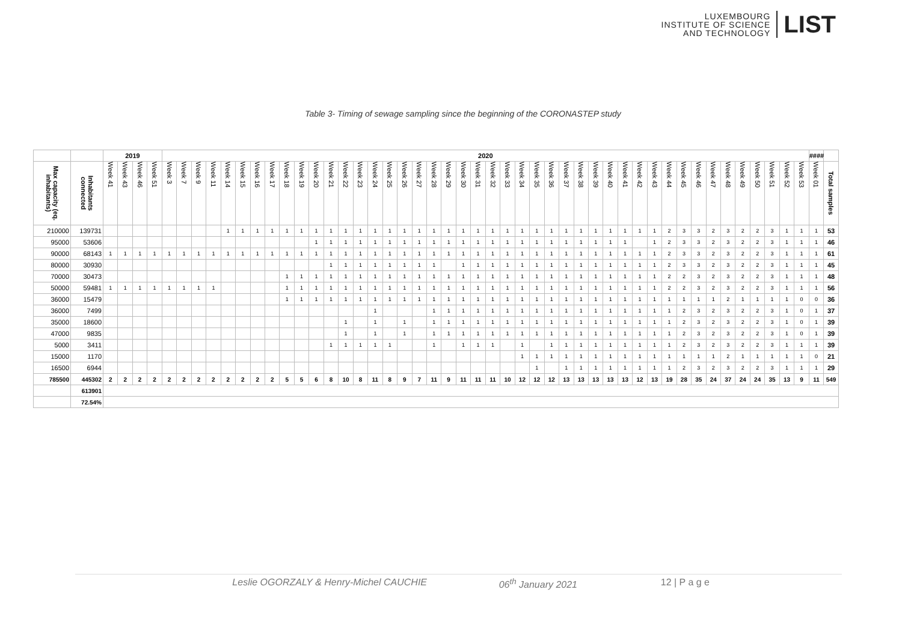LUXEMBOURG
INSTITUTE OF SCIENCE
AND TECHNOLOGY
LIST
Table 3- Timing of sewage sampling since the beginning of the CORONASTEP study
| | | 2019 | | | | 2020 | | | | | | | | | | | | | | | | | | | | | | | | | | | | | | | | | | | | | | | | | | | | #### | |
| --- | --- | --- | --- | --- | --- | --- | --- | --- | --- | --- | --- | --- | --- | --- | --- | --- | --- | --- | --- | --- | --- | --- | --- | --- | --- | --- | --- | --- | --- | --- | --- | --- | --- | --- | --- | --- | --- | --- | --- | --- | --- | --- | --- | --- | --- | --- | --- | --- | --- | --- | --- |
| Max capacity (eq. inhabitants) | Inhabitants connected | Week 41 | Week 43 | Week 46 | Week 51 | Week 3 | Week 7 | Week 9 | Week 11 | Week 14 | Week 15 | Week 16 | Week 17 | Week 18 | Week 19 | Week 20 | Week 21 | Week 22 | Week 23 | Week 24 | Week 25 | Week 26 | Week 27 | Week 28 | Week 29 | Week 30 | Week 31 | Week 32 | Week 33 | Week 34 | Week 35 | Week 36 | Week 37 | Week 38 | Week 39 | Week 40 | Week 41 | Week 42 | Week 43 | Week 44 | Week 45 | Week 46 | Week 47 | Week 48 | Week 49 | Week 50 | Week 51 | Week 52 | Week 53 | Week 01 | Total samples |
| 210000 | 139731 | | | | | | | | | 1 | 1 | 1 | 1 | 1 | 1 | 1 | 1 | 1 | 1 | 1 | 1 | 1 | 1 | 1 | 1 | 1 | 1 | 1 | 1 | 1 | 1 | 1 | 1 | 1 | 1 | 1 | 1 | 1 | 1 | 2 | 3 | 3 | 2 | 3 | 2 | 2 | 3 | 1 | 1 | 1 | 53 |
| 95000 | 53606 | | | | | | | | | | | | | | | 1 | 1 | 1 | 1 | 1 | 1 | 1 | 1 | 1 | 1 | 1 | 1 | 1 | 1 | 1 | 1 | 1 | 1 | 1 | 1 | 1 | 1 | | 1 | 2 | 3 | 3 | 2 | 3 | 2 | 2 | 3 | 1 | 1 | 1 | 46 |
| 90000 | 68143 | 1 | 1 | 1 | 1 | 1 | 1 | 1 | 1 | 1 | 1 | 1 | 1 | 1 | 1 | 1 | 1 | 1 | 1 | 1 | 1 | 1 | 1 | 1 | 1 | 1 | 1 | 1 | 1 | 1 | 1 | 1 | 1 | 1 | 1 | 1 | 1 | 1 | 1 | 2 | 3 | 3 | 2 | 3 | 2 | 2 | 3 | 1 | 1 | 1 | 61 |
| 80000 | 30930 | | | | | | | | | | | | | | | | 1 | 1 | 1 | 1 | 1 | 1 | 1 | 1 | | 1 | 1 | 1 | 1 | 1 | 1 | 1 | 1 | 1 | 1 | 1 | 1 | 1 | 1 | 2 | 3 | 3 | 2 | 3 | 2 | 2 | 3 | 1 | 1 | 1 | 45 |
| 70000 | 30473 | | | | | | | | | | | | | 1 | 1 | 1 | 1 | 1 | 1 | 1 | 1 | 1 | 1 | 1 | 1 | 1 | 1 | 1 | 1 | 1 | 1 | 1 | 1 | 1 | 1 | 1 | 1 | 1 | 1 | 2 | 2 | 3 | 2 | 3 | 2 | 2 | 3 | 1 | 1 | 1 | 48 |
| 50000 | 59481 | 1 | 1 | 1 | 1 | 1 | 1 | 1 | 1 | | | | | 1 | 1 | 1 | 1 | 1 | 1 | 1 | 1 | 1 | 1 | 1 | 1 | 1 | 1 | 1 | 1 | 1 | 1 | 1 | 1 | 1 | 1 | 1 | 1 | 1 | 1 | 2 | 2 | 3 | 2 | 3 | 2 | 2 | 3 | 1 | 1 | 1 | 56 |
| 36000 | 15479 | | | | | | | | | | | | | 1 | 1 | 1 | 1 | 1 | 1 | 1 | 1 | 1 | 1 | 1 | 1 | 1 | 1 | 1 | 1 | 1 | 1 | 1 | 1 | 1 | 1 | 1 | 1 | 1 | 1 | 1 | 1 | 1 | 1 | 2 | 1 | 1 | 1 | 1 | 0 | 0 | 36 |
| 36000 | 7499 | | | | | | | | | | | | | | | | | | | 1 | | | | 1 | 1 | 1 | 1 | 1 | 1 | 1 | 1 | 1 | 1 | 1 | 1 | 1 | 1 | 1 | 1 | 1 | 2 | 3 | 2 | 3 | 2 | 2 | 3 | 1 | 0 | 1 | 37 |
| 35000 | 18600 | | | | | | | | | | | | | | | | | 1 | | 1 | | 1 | | 1 | 1 | 1 | 1 | 1 | 1 | 1 | 1 | 1 | 1 | 1 | 1 | 1 | 1 | 1 | 1 | 1 | 2 | 3 | 2 | 3 | 2 | 2 | 3 | 1 | 0 | 1 | 39 |
| 47000 | 9835 | | | | | | | | | | | | | | | | | 1 | | 1 | | 1 | | 1 | 1 | 1 | 1 | 1 | 1 | 1 | 1 | 1 | 1 | 1 | 1 | 1 | 1 | 1 | 1 | 1 | 2 | 3 | 2 | 3 | 2 | 2 | 3 | 1 | 0 | 1 | 39 |
| 5000 | 3411 | | | | | | | | | | | | | | | | 1 | 1 | 1 | 1 | 1 | | | 1 | | 1 | 1 | 1 | | 1 | | 1 | 1 | 1 | 1 | 1 | 1 | 1 | 1 | 1 | 2 | 3 | 2 | 3 | 2 | 2 | 3 | 1 | 1 | 1 | 39 |
| 15000 | 1170 | | | | | | | | | | | | | | | | | | | | | | | | | | | | | 1 | 1 | 1 | 1 | 1 | 1 | 1 | 1 | 1 | 1 | 1 | 1 | 1 | 1 | 2 | 1 | 1 | 1 | 1 | 1 | 0 | 21 |
| 16500 | 6944 | | | | | | | | | | | | | | | | | | | | | | | | | | | | | | 1 | | 1 | 1 | 1 | 1 | 1 | 1 | 1 | 1 | 2 | 3 | 2 | 3 | 2 | 2 | 3 | 1 | 1 | 1 | 29 |
| 785500 | 445302 | 2 | 2 | 2 | 2 | 2 | 2 | 2 | 2 | 2 | 2 | 2 | 2 | 5 | 5 | 6 | 8 | 10 | 8 | 11 | 8 | 9 | 7 | 11 | 9 | 11 | 11 | 11 | 10 | 12 | 12 | 12 | 13 | 13 | 13 | 13 | 13 | 12 | 13 | 19 | 28 | 35 | 24 | 37 | 24 | 24 | 35 | 13 | 9 | 11 | 549 |
| | 613901 | | | | | | | | | | | | | | | | | | | | | | | | | | | | | | | | | | | | | | | | | | | | | | | | | | |
| | 72.54% | | | | | | | | | | | | | | | | | | | | | | | | | | | | | | | | | | | | | | | | | | | | | | | | | | |
Leslie OGORZALY & Henry-Michel CAUCHIE 06<sup>th</sup> January 2021 12 | P a g e